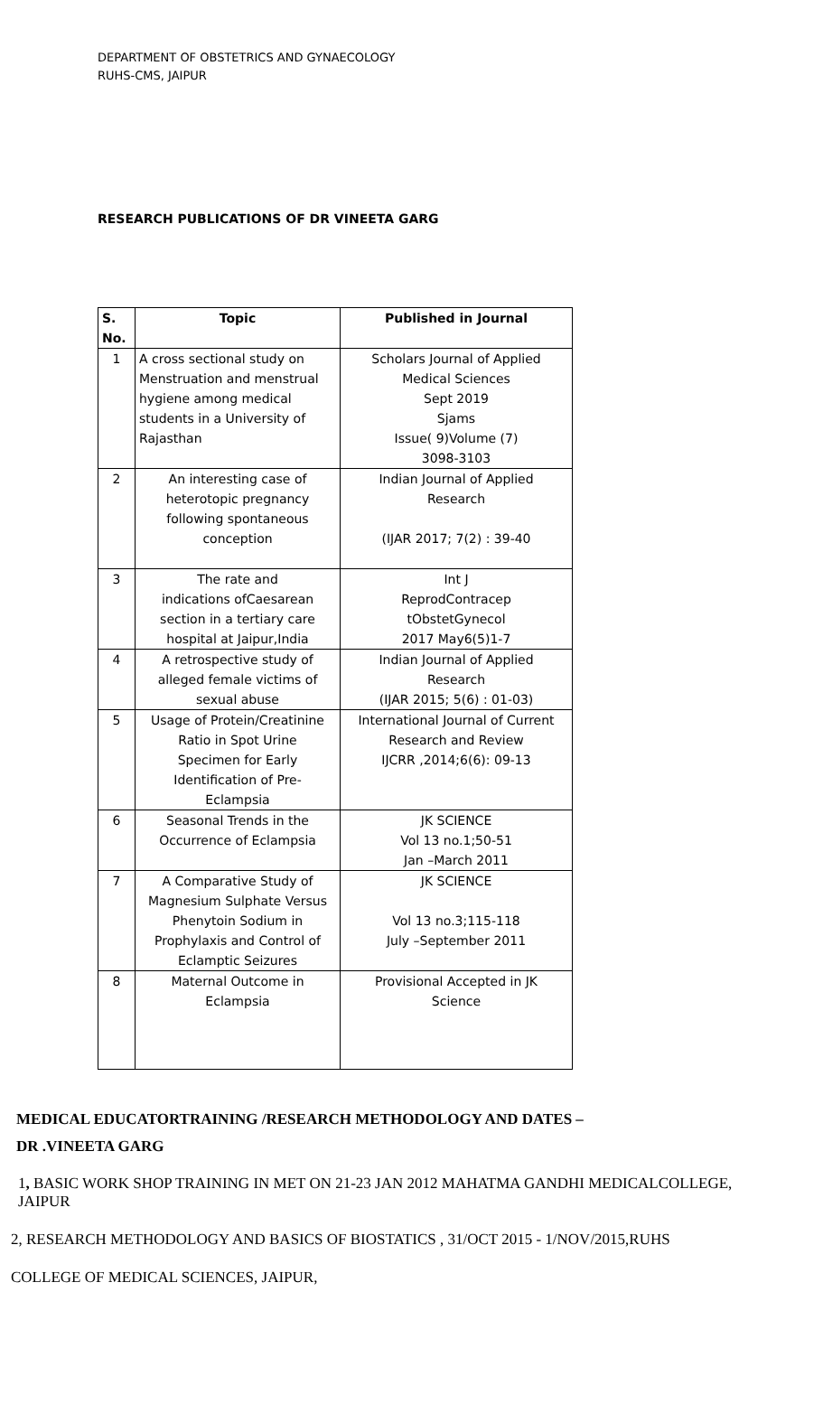DEPARTMENT OF OBSTETRICS AND GYNAECOLOGY
RUHS-CMS, JAIPUR
RESEARCH PUBLICATIONS OF DR VINEETA GARG
| S. No. | Topic | Published in Journal |
| --- | --- | --- |
| 1 | A cross sectional study on Menstruation and menstrual hygiene among medical students in a University of Rajasthan | Scholars Journal of Applied Medical Sciences Sept 2019 Sjams Issue( 9)Volume (7) 3098-3103 |
| 2 | An interesting case of heterotopic pregnancy following spontaneous conception | Indian Journal of Applied Research (IJAR 2017; 7(2) : 39-40 |
| 3 | The rate and indications ofCaesarean section in a tertiary care hospital at Jaipur,India | Int J ReprodContracep tObstetGynecol 2017 May6(5)1-7 |
| 4 | A retrospective study of alleged female victims of sexual abuse | Indian Journal of Applied Research (IJAR 2015; 5(6) : 01-03) |
| 5 | Usage of Protein/Creatinine Ratio in Spot Urine Specimen for Early Identification of Pre- Eclampsia | International Journal of Current Research and Review IJCRR ,2014;6(6): 09-13 |
| 6 | Seasonal Trends in the Occurrence of Eclampsia | JK SCIENCE Vol 13 no.1;50-51 Jan –March 2011 |
| 7 | A Comparative Study of Magnesium Sulphate Versus Phenytoin Sodium in Prophylaxis and Control of Eclamptic Seizures | JK SCIENCE Vol 13 no.3;115-118 July –September 2011 |
| 8 | Maternal Outcome in Eclampsia | Provisional Accepted in JK Science |
MEDICAL EDUCATORTRAINING /RESEARCH METHODOLOGY AND DATES –
DR .VINEETA GARG
1, BASIC WORK SHOP TRAINING IN MET ON 21-23 JAN 2012 MAHATMA GANDHI MEDICALCOLLEGE, JAIPUR
2, RESEARCH METHODOLOGY AND BASICS OF BIOSTATICS , 31/OCT 2015 - 1/NOV/2015,RUHS
COLLEGE OF MEDICAL SCIENCES, JAIPUR,